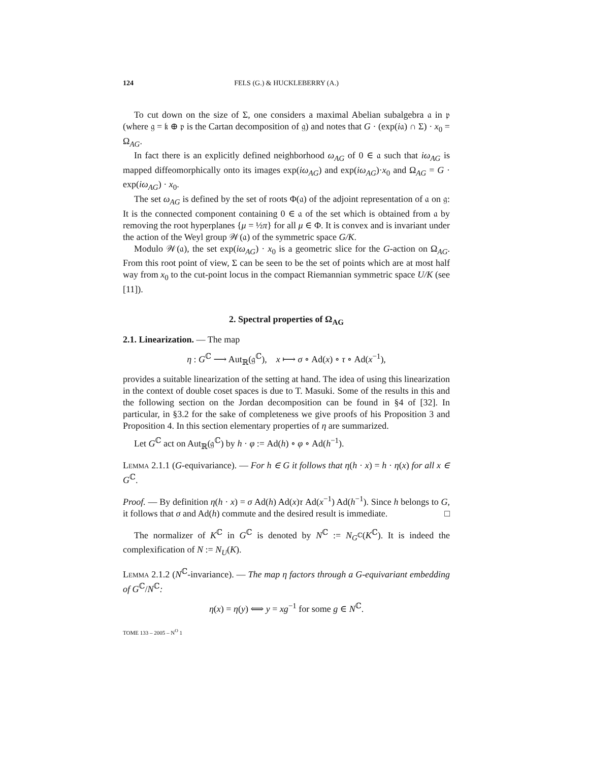124 FELS (G.) & HUCKLEBERRY (A.)
To cut down on the size of Σ, one considers a maximal Abelian subalgebra 𝔞 in 𝔭 (where 𝔤 = 𝔨 ⊕ 𝔭 is the Cartan decomposition of 𝔤) and notes that G · (exp(i𝔞) ∩ Σ) · x<sub>0</sub> = Ω<sub>AG</sub>.
In fact there is an explicitly defined neighborhood ω<sub>AG</sub> of 0 ∈ 𝔞 such that iω<sub>AG</sub> is mapped diffeomorphically onto its images exp(iω<sub>AG</sub>) and exp(iω<sub>AG</sub>)·x<sub>0</sub> and Ω<sub>AG</sub> = G · exp(iω<sub>AG</sub>) · x<sub>0</sub>.
The set ω<sub>AG</sub> is defined by the set of roots Φ(𝔞) of the adjoint representation of 𝔞 on 𝔤: It is the connected component containing 0 ∈ 𝔞 of the set which is obtained from 𝔞 by removing the root hyperplanes {μ = ½π} for all μ ∈ Φ. It is convex and is invariant under the action of the Weyl group 𝒲(𝔞) of the symmetric space G/K.
Modulo 𝒲(𝔞), the set exp(iω<sub>AG</sub>) · x<sub>0</sub> is a geometric slice for the G-action on Ω<sub>AG</sub>. From this root point of view, Σ can be seen to be the set of points which are at most half way from x<sub>0</sub> to the cut-point locus in the compact Riemannian symmetric space U/K (see [11]).
2. Spectral properties of Ω<sub>AG</sub>
2.1. Linearization. — The map
η : G<sup>ℂ</sup> ⟶ Aut<sub>ℝ</sub>(𝔤<sup>ℂ</sup>), x ⟼ σ ∘ Ad(x) ∘ τ ∘ Ad(x<sup>−1</sup>),
provides a suitable linearization of the setting at hand. The idea of using this linearization in the context of double coset spaces is due to T. Masuki. Some of the results in this and the following section on the Jordan decomposition can be found in §4 of [32]. In particular, in §3.2 for the sake of completeness we give proofs of his Proposition 3 and Proposition 4. In this section elementary properties of η are summarized.
Let G<sup>ℂ</sup> act on Aut<sub>ℝ</sub>(𝔤<sup>ℂ</sup>) by h · φ := Ad(h) ∘ φ ∘ Ad(h<sup>−1</sup>).
Lemma 2.1.1 (G-equivariance). — For h ∈ G it follows that η(h · x) = h · η(x) for all x ∈ G<sup>ℂ</sup>.
Proof. — By definition η(h · x) = σ Ad(h) Ad(x)τ Ad(x<sup>−1</sup>) Ad(h<sup>−1</sup>). Since h belongs to G, it follows that σ and Ad(h) commute and the desired result is immediate. □
The normalizer of K<sup>ℂ</sup> in G<sup>ℂ</sup> is denoted by N<sup>ℂ</sup> := N<sub>G<sup>ℂ</sup></sub>(K<sup>ℂ</sup>). It is indeed the complexification of N := N<sub>U</sub>(K).
Lemma 2.1.2 (N<sup>ℂ</sup>-invariance). — The map η factors through a G-equivariant embedding of G<sup>ℂ</sup>/N<sup>ℂ</sup>:
η(x) = η(y) ⟺ y = xg<sup>−1</sup> for some g ∈ N<sup>ℂ</sup>.
TOME 133 – 2005 – N<sup>O</sup> 1